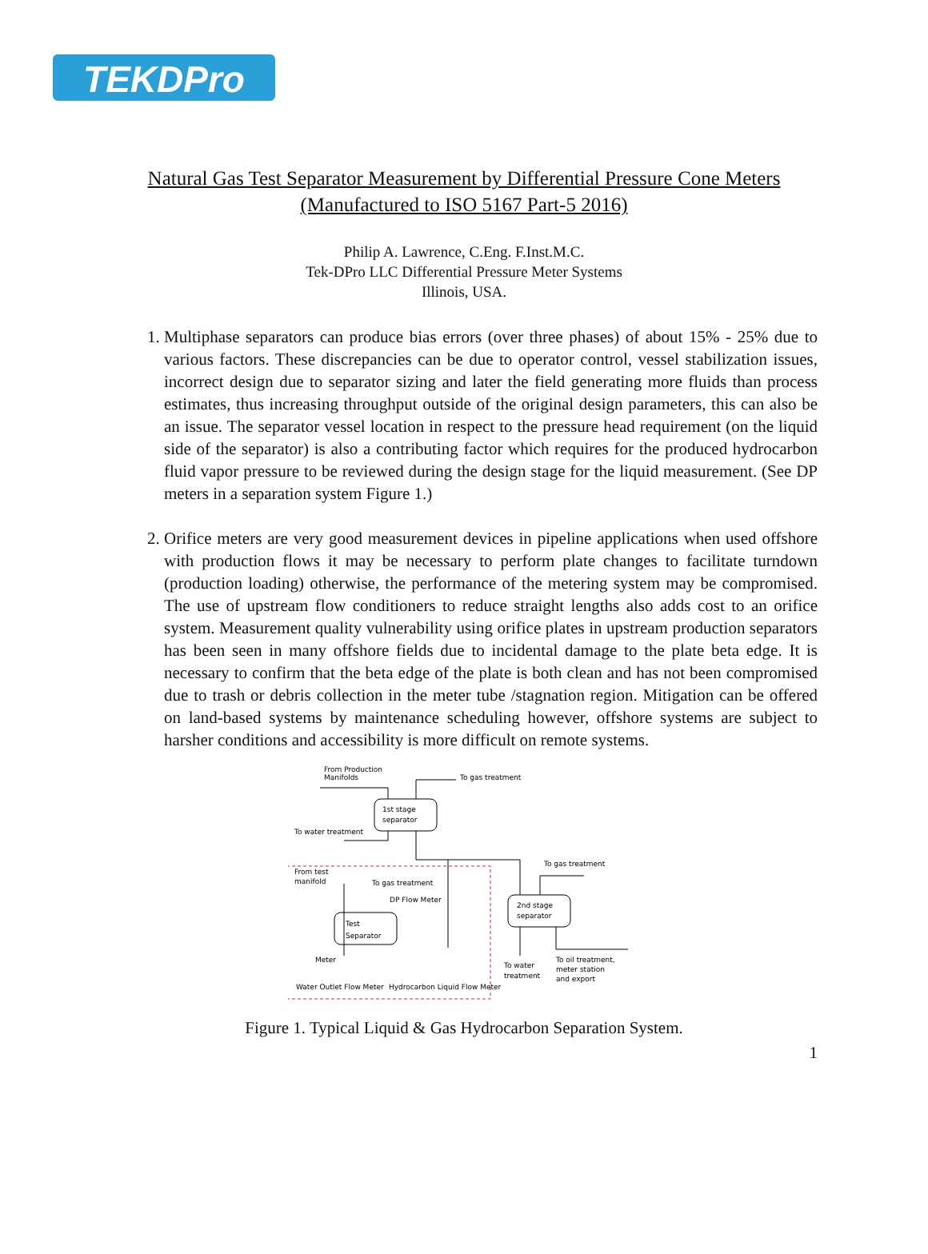TEKDPro
Natural Gas Test Separator Measurement by Differential Pressure Cone Meters
(Manufactured to ISO 5167 Part-5 2016)
Philip A. Lawrence, C.Eng. F.Inst.M.C.
Tek-DPro LLC Differential Pressure Meter Systems
Illinois, USA.
1. Multiphase separators can produce bias errors (over three phases) of about 15% - 25% due to various factors. These discrepancies can be due to operator control, vessel stabilization issues, incorrect design due to separator sizing and later the field generating more fluids than process estimates, thus increasing throughput outside of the original design parameters, this can also be an issue. The separator vessel location in respect to the pressure head requirement (on the liquid side of the separator) is also a contributing factor which requires for the produced hydrocarbon fluid vapor pressure to be reviewed during the design stage for the liquid measurement. (See DP meters in a separation system Figure 1.)
2. Orifice meters are very good measurement devices in pipeline applications when used offshore with production flows it may be necessary to perform plate changes to facilitate turndown (production loading) otherwise, the performance of the metering system may be compromised. The use of upstream flow conditioners to reduce straight lengths also adds cost to an orifice system. Measurement quality vulnerability using orifice plates in upstream production separators has been seen in many offshore fields due to incidental damage to the plate beta edge. It is necessary to confirm that the beta edge of the plate is both clean and has not been compromised due to trash or debris collection in the meter tube /stagnation region. Mitigation can be offered on land-based systems by maintenance scheduling however, offshore systems are subject to harsher conditions and accessibility is more difficult on remote systems.
From Production
Manifolds
To gas treatment
1st stage
separator
To water treatment
From test
manifold
To gas treatment
DP Flow Meter
Test
Separator
Meter
Water Outlet Flow Meter
Hydrocarbon Liquid Flow Meter
To gas treatment
2nd stage
separator
To water
treatment
To oil treatment,
meter station
and export
Figure 1. Typical Liquid & Gas Hydrocarbon Separation System.
1